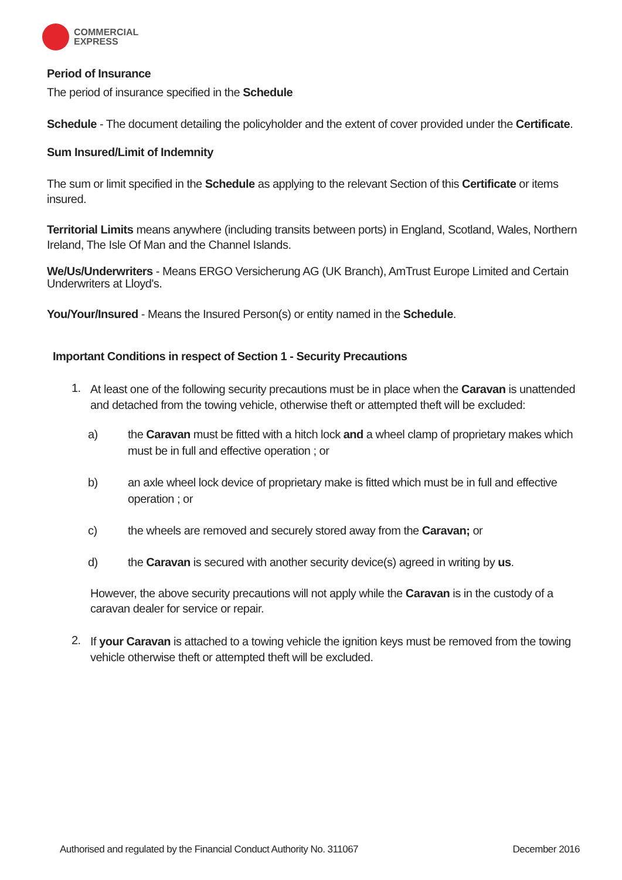COMMERCIAL
EXPRESS
Period of Insurance
The period of insurance specified in the Schedule
Schedule - The document detailing the policyholder and the extent of cover provided under the Certificate.
Sum Insured/Limit of Indemnity
The sum or limit specified in the Schedule as applying to the relevant Section of this Certificate or items insured.
Territorial Limits means anywhere (including transits between ports) in England, Scotland, Wales, Northern Ireland, The Isle Of Man and the Channel Islands.
We/Us/Underwriters - Means ERGO Versicherung AG (UK Branch), AmTrust Europe Limited and Certain Underwriters at Lloyd's.
You/Your/Insured - Means the Insured Person(s) or entity named in the Schedule.
Important Conditions in respect of Section 1 - Security Precautions
1.
At least one of the following security precautions must be in place when the Caravan is unattended and detached from the towing vehicle, otherwise theft or attempted theft will be excluded:
a) the Caravan must be fitted with a hitch lock and a wheel clamp of proprietary makes which must be in full and effective operation ; or
b) an axle wheel lock device of proprietary make is fitted which must be in full and effective operation ; or
c) the wheels are removed and securely stored away from the Caravan; or
d) the Caravan is secured with another security device(s) agreed in writing by us.
However, the above security precautions will not apply while the Caravan is in the custody of a caravan dealer for service or repair.
2.
If your Caravan is attached to a towing vehicle the ignition keys must be removed from the towing vehicle otherwise theft or attempted theft will be excluded.
Authorised and regulated by the Financial Conduct Authority No. 311067 December 2016